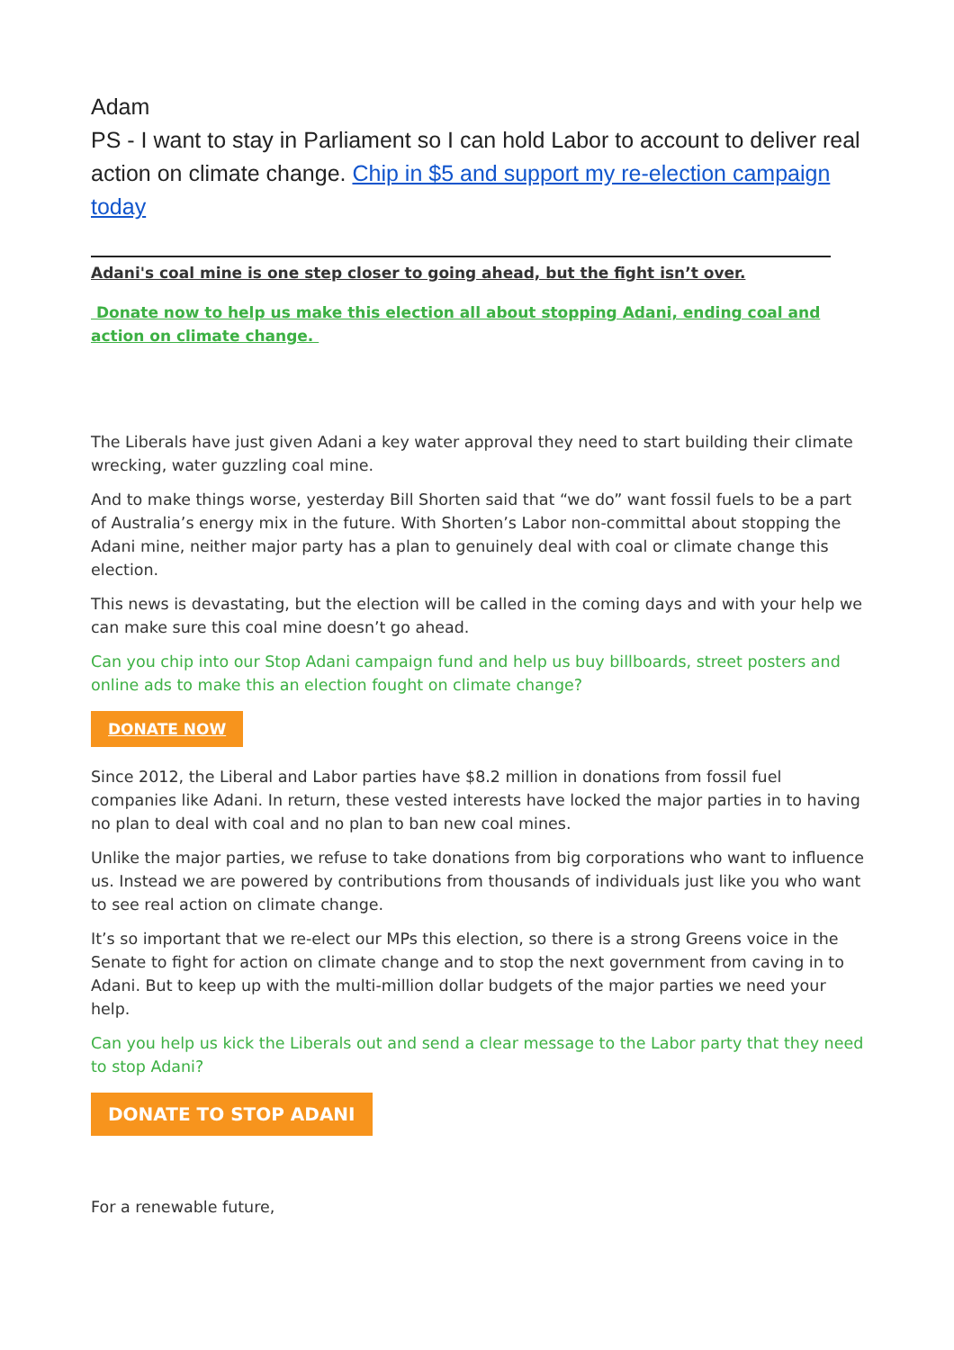Adam
PS - I want to stay in Parliament so I can hold Labor to account to deliver real action on climate change. Chip in $5 and support my re-election campaign today
Adani's coal mine is one step closer to going ahead, but the fight isn’t over.
Donate now to help us make this election all about stopping Adani, ending coal and action on climate change.
The Liberals have just given Adani a key water approval they need to start building their climate wrecking, water guzzling coal mine.
And to make things worse, yesterday Bill Shorten said that “we do” want fossil fuels to be a part of Australia’s energy mix in the future. With Shorten’s Labor non-committal about stopping the Adani mine, neither major party has a plan to genuinely deal with coal or climate change this election.
This news is devastating, but the election will be called in the coming days and with your help we can make sure this coal mine doesn’t go ahead.
Can you chip into our Stop Adani campaign fund and help us buy billboards, street posters and online ads to make this an election fought on climate change?
DONATE NOW
Since 2012, the Liberal and Labor parties have $8.2 million in donations from fossil fuel companies like Adani. In return, these vested interests have locked the major parties in to having no plan to deal with coal and no plan to ban new coal mines.
Unlike the major parties, we refuse to take donations from big corporations who want to influence us. Instead we are powered by contributions from thousands of individuals just like you who want to see real action on climate change.
It’s so important that we re-elect our MPs this election, so there is a strong Greens voice in the Senate to fight for action on climate change and to stop the next government from caving in to Adani. But to keep up with the multi-million dollar budgets of the major parties we need your help.
Can you help us kick the Liberals out and send a clear message to the Labor party that they need to stop Adani?
DONATE TO STOP ADANI
For a renewable future,